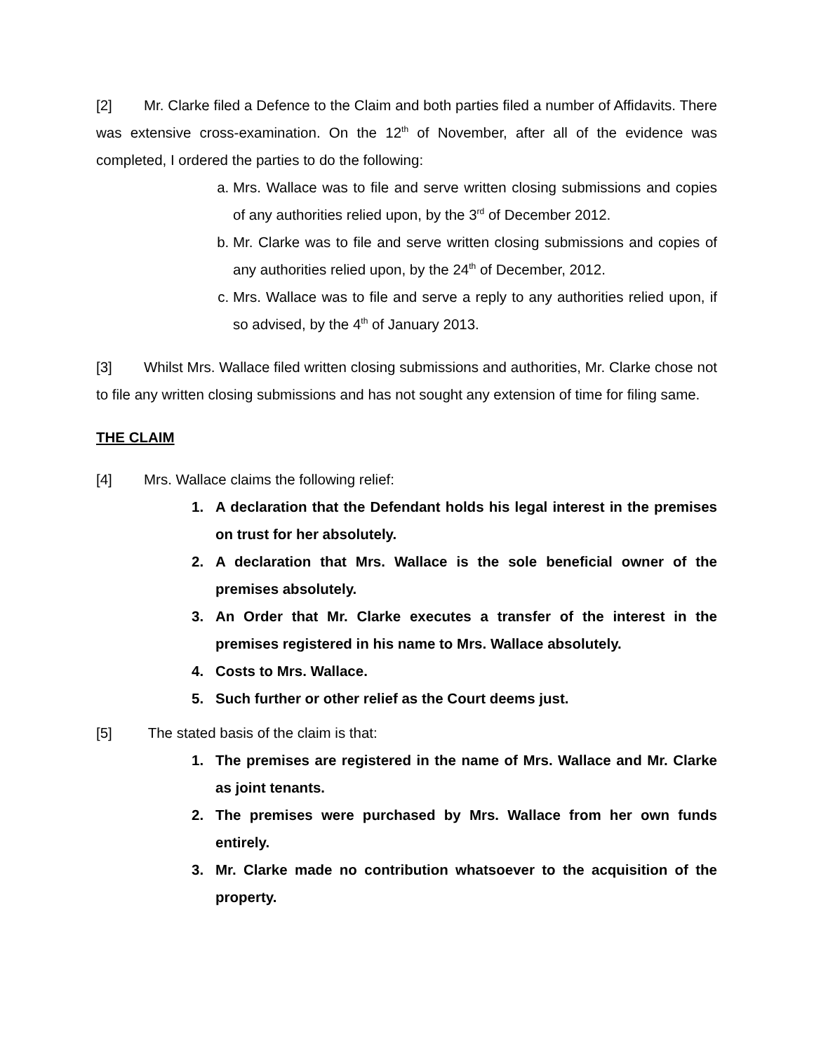[2] Mr. Clarke filed a Defence to the Claim and both parties filed a number of Affidavits. There was extensive cross-examination. On the 12<sup>th</sup> of November, after all of the evidence was completed, I ordered the parties to do the following:
a. Mrs. Wallace was to file and serve written closing submissions and copies of any authorities relied upon, by the 3<sup>rd</sup> of December 2012.
b. Mr. Clarke was to file and serve written closing submissions and copies of any authorities relied upon, by the 24<sup>th</sup> of December, 2012.
c. Mrs. Wallace was to file and serve a reply to any authorities relied upon, if so advised, by the 4<sup>th</sup> of January 2013.
[3] Whilst Mrs. Wallace filed written closing submissions and authorities, Mr. Clarke chose not to file any written closing submissions and has not sought any extension of time for filing same.
THE CLAIM
[4] Mrs. Wallace claims the following relief:
1. A declaration that the Defendant holds his legal interest in the premises on trust for her absolutely.
2. A declaration that Mrs. Wallace is the sole beneficial owner of the premises absolutely.
3. An Order that Mr. Clarke executes a transfer of the interest in the premises registered in his name to Mrs. Wallace absolutely.
4. Costs to Mrs. Wallace.
5. Such further or other relief as the Court deems just.
[5] The stated basis of the claim is that:
1. The premises are registered in the name of Mrs. Wallace and Mr. Clarke as joint tenants.
2. The premises were purchased by Mrs. Wallace from her own funds entirely.
3. Mr. Clarke made no contribution whatsoever to the acquisition of the property.